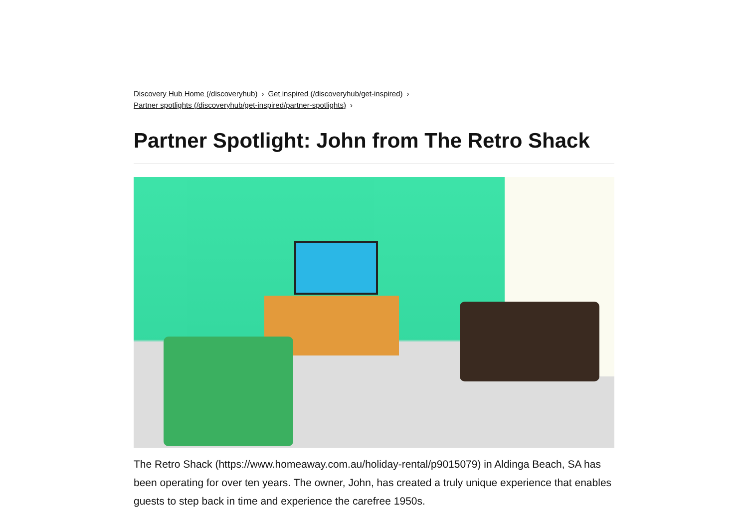Discovery Hub Home (/discoveryhub) › Get inspired (/discoveryhub/get-inspired) ›
Partner spotlights (/discoveryhub/get-inspired/partner-spotlights) ›
Partner Spotlight: John from The Retro Shack
The Retro Shack (https://www.homeaway.com.au/holiday-rental/p9015079) in Aldinga Beach, SA has been operating for over ten years. The owner, John, has created a truly unique experience that enables guests to step back in time and experience the carefree 1950s.